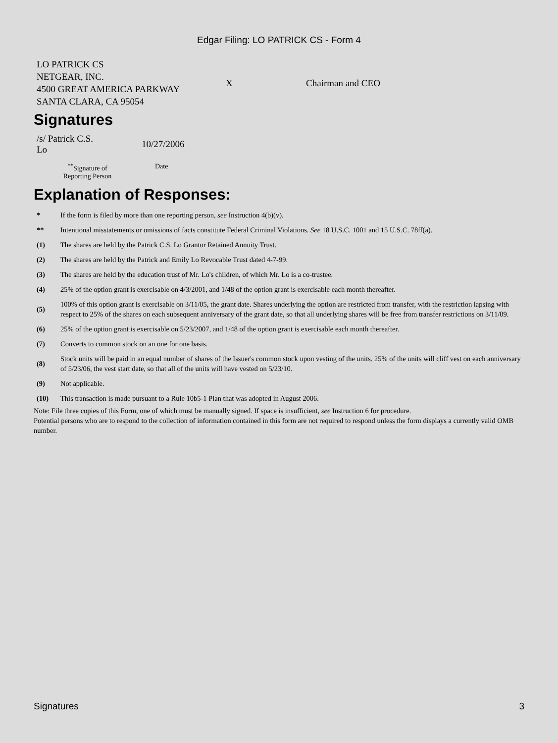Edgar Filing: LO PATRICK CS - Form 4
| LO PATRICK CS NETGEAR, INC. 4500 GREAT AMERICA PARKWAY SANTA CLARA, CA 95054 | X | Chairman and CEO |
Signatures
| /s/ Patrick C.S. Lo | 10/27/2006 |
| <sup>**</sup> Signature of Reporting Person | Date |
Explanation of Responses:
| * | If the form is filed by more than one reporting person, see Instruction 4(b)(v). |
| ** | Intentional misstatements or omissions of facts constitute Federal Criminal Violations. See 18 U.S.C. 1001 and 15 U.S.C. 78ff(a). |
| (1) | The shares are held by the Patrick C.S. Lo Grantor Retained Annuity Trust. |
| (2) | The shares are held by the Patrick and Emily Lo Revocable Trust dated 4-7-99. |
| (3) | The shares are held by the education trust of Mr. Lo's children, of which Mr. Lo is a co-trustee. |
| (4) | 25% of the option grant is exercisable on 4/3/2001, and 1/48 of the option grant is exercisable each month thereafter. |
| (5) | 100% of this option grant is exercisable on 3/11/05, the grant date. Shares underlying the option are restricted from transfer, with the restriction lapsing with respect to 25% of the shares on each subsequent anniversary of the grant date, so that all underlying shares will be free from transfer restrictions on 3/11/09. |
| (6) | 25% of the option grant is exercisable on 5/23/2007, and 1/48 of the option grant is exercisable each month thereafter. |
| (7) | Converts to common stock on an one for one basis. |
| (8) | Stock units will be paid in an equal number of shares of the Issuer's common stock upon vesting of the units. 25% of the units will cliff vest on each anniversary of 5/23/06, the vest start date, so that all of the units will have vested on 5/23/10. |
| (9) | Not applicable. |
| (10) | This transaction is made pursuant to a Rule 10b5-1 Plan that was adopted in August 2006. |
Note: File three copies of this Form, one of which must be manually signed. If space is insufficient, see Instruction 6 for procedure.
Potential persons who are to respond to the collection of information contained in this form are not required to respond unless the form displays a currently valid OMB number.
Signatures 3